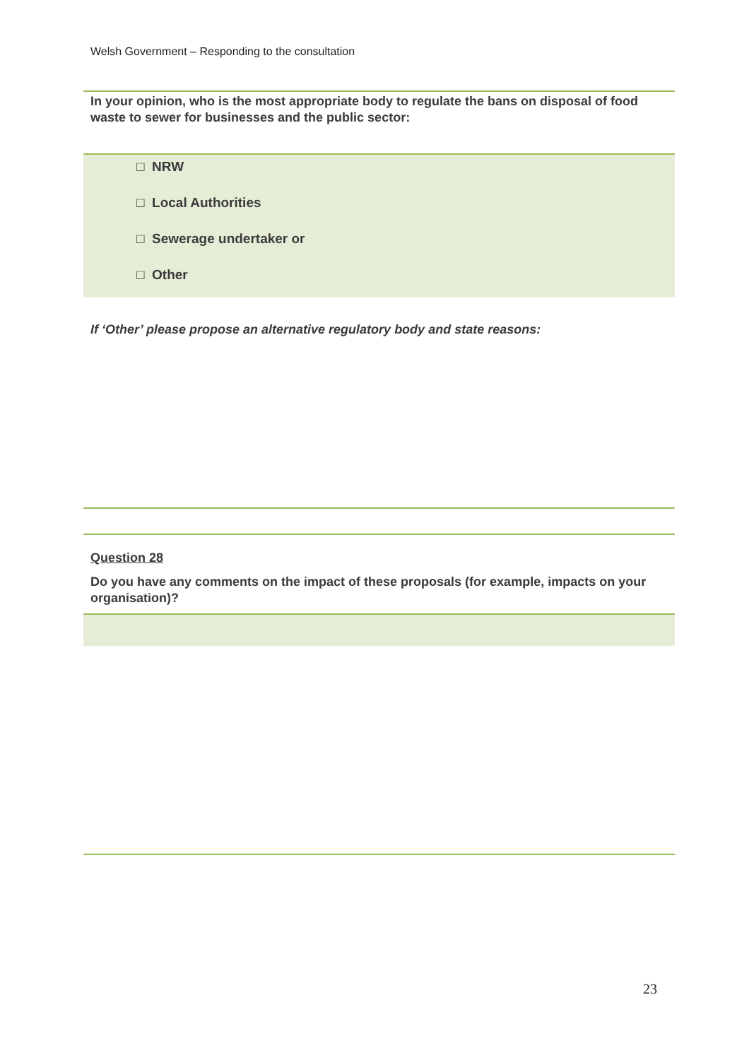Welsh Government – Responding to the consultation
In your opinion, who is the most appropriate body to regulate the bans on disposal of food waste to sewer for businesses and the public sector:
□ NRW
□ Local Authorities
□ Sewerage undertaker or
□ Other
If ‘Other’ please propose an alternative regulatory body and state reasons:
Question 28
Do you have any comments on the impact of these proposals (for example, impacts on your organisation)?
23